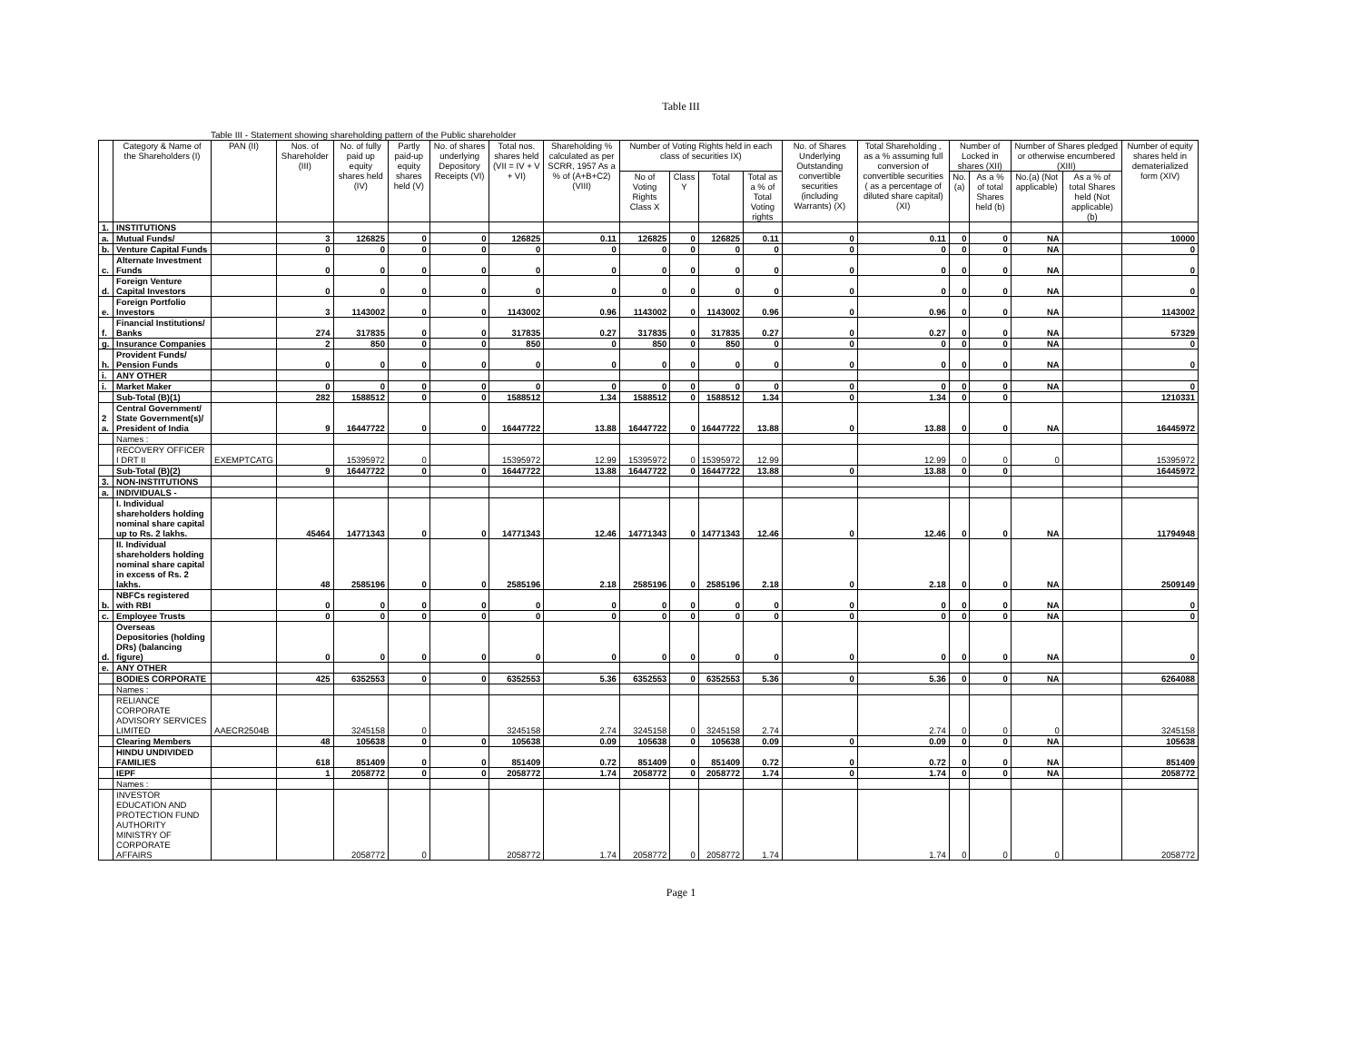Table III
Table III - Statement showing shareholding pattern of the Public shareholder
| | Category & Name of the Shareholders (I) | PAN (II) | Nos. of Shareholder (III) | No. of fully paid up equity shares held (IV) | Partly paid-up equity shares held (V) | No. of shares underlying Depository Receipts (VI) | Total nos. shares held (VII = IV + V + VI) | Shareholding % calculated as per SCRR, 1957 As a % of (A+B+C2) (VIII) | Number of Voting Rights held in each class of securities IX) | | | | No. of Shares Underlying Outstanding convertible securities (including Warrants) (X) | Total Shareholding , as a % assuming full conversion of convertible securities ( as a percentage of diluted share capital) (XI) | Number of Locked in shares (XII) | | Number of Shares pledged or otherwise encumbered (XIII) | | Number of equity shares held in dematerialized form (XIV) |
| --- | --- | --- | --- | --- | --- | --- | --- | --- | --- | --- | --- | --- | --- | --- | --- | --- | --- | --- | --- |
| | | | | | | | | | No of Voting Rights Class X | Class Y | Total | Total as a % of Total Voting rights | | | No.(a) | As a % of total Shares held (b) | No.(a) (Not applicable) | As a % of total Shares held (Not applicable) (b) | |
| 1. | INSTITUTIONS | | | | | | | | | | | | | | | | | | |
| a. | Mutual Funds/ | | 3 | 126825 | 0 | 0 | 126825 | 0.11 | 126825 | 0 | 126825 | 0.11 | 0 | 0.11 | 0 | 0 | NA | | 10000 |
| b. | Venture Capital Funds | | 0 | 0 | 0 | 0 | 0 | 0 | 0 | 0 | 0 | 0 | 0 | 0 | 0 | 0 | NA | | 0 |
| c. | Alternate Investment Funds | | 0 | 0 | 0 | 0 | 0 | 0 | 0 | 0 | 0 | 0 | 0 | 0 | 0 | 0 | NA | | 0 |
| d. | Foreign Venture Capital Investors | | 0 | 0 | 0 | 0 | 0 | 0 | 0 | 0 | 0 | 0 | 0 | 0 | 0 | 0 | NA | | 0 |
| e. | Foreign Portfolio Investors | | 3 | 1143002 | 0 | 0 | 1143002 | 0.96 | 1143002 | 0 | 1143002 | 0.96 | 0 | 0.96 | 0 | 0 | NA | | 1143002 |
| f. | Financial Institutions/ Banks | | 274 | 317835 | 0 | 0 | 317835 | 0.27 | 317835 | 0 | 317835 | 0.27 | 0 | 0.27 | 0 | 0 | NA | | 57329 |
| g. | Insurance Companies | | 2 | 850 | 0 | 0 | 850 | 0 | 850 | 0 | 850 | 0 | 0 | 0 | 0 | 0 | NA | | 0 |
| h. | Provident Funds/ Pension Funds | | 0 | 0 | 0 | 0 | 0 | 0 | 0 | 0 | 0 | 0 | 0 | 0 | 0 | 0 | NA | | 0 |
| i. | ANY OTHER | | | | | | | | | | | | | | | | | | |
| i. | Market Maker | | 0 | 0 | 0 | 0 | 0 | 0 | 0 | 0 | 0 | 0 | 0 | 0 | 0 | 0 | NA | | 0 |
| | Sub-Total (B)(1) | | 282 | 1588512 | 0 | 0 | 1588512 | 1.34 | 1588512 | 0 | 1588512 | 1.34 | 0 | 1.34 | 0 | 0 | | | 1210331 |
| 2 a. | Central Government/ State Government(s)/ President of India | | 9 | 16447722 | 0 | 0 | 16447722 | 13.88 | 16447722 | 0 | 16447722 | 13.88 | 0 | 13.88 | 0 | 0 | NA | | 16445972 |
| | Names : | | | | | | | | | | | | | | | | | | |
| | RECOVERY OFFICER I DRT II | EXEMPTCATG | | 15395972 | 0 | | 15395972 | 12.99 | 15395972 | 0 | 15395972 | 12.99 | | 12.99 | 0 | 0 | 0 | | 15395972 |
| | Sub-Total (B)(2) | | 9 | 16447722 | 0 | 0 | 16447722 | 13.88 | 16447722 | 0 | 16447722 | 13.88 | 0 | 13.88 | 0 | 0 | | | 16445972 |
| 3. | NON-INSTITUTIONS | | | | | | | | | | | | | | | | | | |
| a. | INDIVIDUALS - | | | | | | | | | | | | | | | | | | |
| | I. Individual shareholders holding nominal share capital up to Rs. 2 lakhs. | | 45464 | 14771343 | 0 | 0 | 14771343 | 12.46 | 14771343 | 0 | 14771343 | 12.46 | 0 | 12.46 | 0 | 0 | NA | | 11794948 |
| | II. Individual shareholders holding nominal share capital in excess of Rs. 2 lakhs. | | 48 | 2585196 | 0 | 0 | 2585196 | 2.18 | 2585196 | 0 | 2585196 | 2.18 | 0 | 2.18 | 0 | 0 | NA | | 2509149 |
| b. | NBFCs registered with RBI | | 0 | 0 | 0 | 0 | 0 | 0 | 0 | 0 | 0 | 0 | 0 | 0 | 0 | 0 | NA | | 0 |
| c. | Employee Trusts | | 0 | 0 | 0 | 0 | 0 | 0 | 0 | 0 | 0 | 0 | 0 | 0 | 0 | 0 | NA | | 0 |
| d. | Overseas Depositories (holding DRs) (balancing figure) | | 0 | 0 | 0 | 0 | 0 | 0 | 0 | 0 | 0 | 0 | 0 | 0 | 0 | 0 | NA | | 0 |
| e. | ANY OTHER | | | | | | | | | | | | | | | | | | |
| | BODIES CORPORATE | | 425 | 6352553 | 0 | 0 | 6352553 | 5.36 | 6352553 | 0 | 6352553 | 5.36 | 0 | 5.36 | 0 | 0 | NA | | 6264088 |
| | Names : | | | | | | | | | | | | | | | | | | |
| | RELIANCE CORPORATE ADVISORY SERVICES LIMITED | AAECR2504B | | 3245158 | 0 | | 3245158 | 2.74 | 3245158 | 0 | 3245158 | 2.74 | | 2.74 | 0 | 0 | 0 | | 3245158 |
| | Clearing Members | | 48 | 105638 | 0 | 0 | 105638 | 0.09 | 105638 | 0 | 105638 | 0.09 | 0 | 0.09 | 0 | 0 | NA | | 105638 |
| | HINDU UNDIVIDED FAMILIES | | 618 | 851409 | 0 | 0 | 851409 | 0.72 | 851409 | 0 | 851409 | 0.72 | 0 | 0.72 | 0 | 0 | NA | | 851409 |
| | IEPF | | 1 | 2058772 | 0 | 0 | 2058772 | 1.74 | 2058772 | 0 | 2058772 | 1.74 | 0 | 1.74 | 0 | 0 | NA | | 2058772 |
| | Names : | | | | | | | | | | | | | | | | | | |
| | INVESTOR EDUCATION AND PROTECTION FUND AUTHORITY MINISTRY OF CORPORATE AFFAIRS | | | 2058772 | 0 | | 2058772 | 1.74 | 2058772 | 0 | 2058772 | 1.74 | | 1.74 | 0 | 0 | 0 | | 2058772 |
Page 1